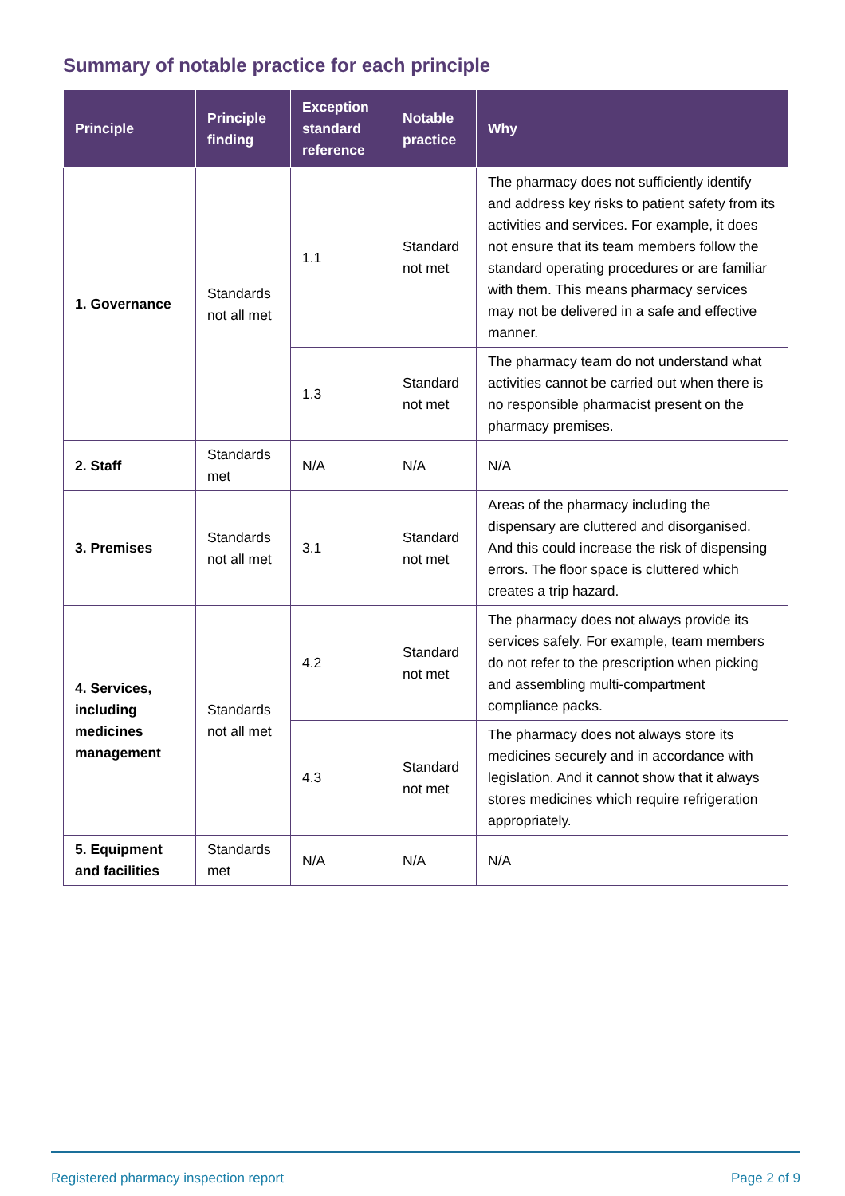Summary of notable practice for each principle
| Principle | Principle finding | Exception standard reference | Notable practice | Why |
| --- | --- | --- | --- | --- |
| 1. Governance | Standards not all met | 1.1 | Standard not met | The pharmacy does not sufficiently identify and address key risks to patient safety from its activities and services. For example, it does not ensure that its team members follow the standard operating procedures or are familiar with them. This means pharmacy services may not be delivered in a safe and effective manner. |
| | | 1.3 | Standard not met | The pharmacy team do not understand what activities cannot be carried out when there is no responsible pharmacist present on the pharmacy premises. |
| 2. Staff | Standards met | N/A | N/A | N/A |
| 3. Premises | Standards not all met | 3.1 | Standard not met | Areas of the pharmacy including the dispensary are cluttered and disorganised. And this could increase the risk of dispensing errors. The floor space is cluttered which creates a trip hazard. |
| 4. Services, including medicines management | Standards not all met | 4.2 | Standard not met | The pharmacy does not always provide its services safely. For example, team members do not refer to the prescription when picking and assembling multi-compartment compliance packs. |
| | | 4.3 | Standard not met | The pharmacy does not always store its medicines securely and in accordance with legislation. And it cannot show that it always stores medicines which require refrigeration appropriately. |
| 5. Equipment and facilities | Standards met | N/A | N/A | N/A |
Registered pharmacy inspection report Page 2 of 9